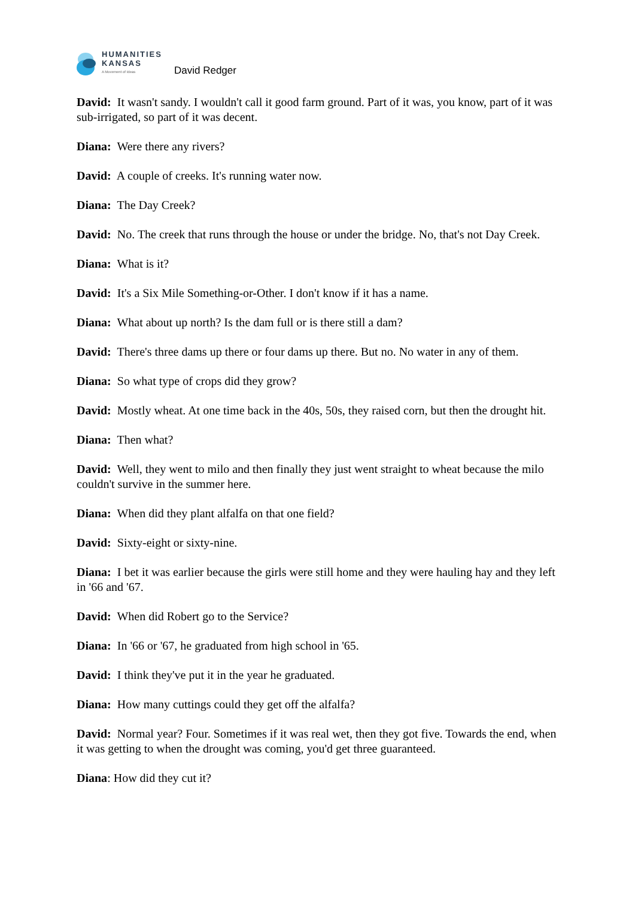HUMANITIES
KANSAS
A Movement of Ideas
David Redger
David: It wasn't sandy. I wouldn't call it good farm ground. Part of it was, you know, part of it was sub-irrigated, so part of it was decent.
Diana: Were there any rivers?
David: A couple of creeks. It's running water now.
Diana: The Day Creek?
David: No. The creek that runs through the house or under the bridge. No, that's not Day Creek.
Diana: What is it?
David: It's a Six Mile Something-or-Other. I don't know if it has a name.
Diana: What about up north? Is the dam full or is there still a dam?
David: There's three dams up there or four dams up there. But no. No water in any of them.
Diana: So what type of crops did they grow?
David: Mostly wheat. At one time back in the 40s, 50s, they raised corn, but then the drought hit.
Diana: Then what?
David: Well, they went to milo and then finally they just went straight to wheat because the milo couldn't survive in the summer here.
Diana: When did they plant alfalfa on that one field?
David: Sixty-eight or sixty-nine.
Diana: I bet it was earlier because the girls were still home and they were hauling hay and they left in '66 and '67.
David: When did Robert go to the Service?
Diana: In '66 or '67, he graduated from high school in '65.
David: I think they've put it in the year he graduated.
Diana: How many cuttings could they get off the alfalfa?
David: Normal year? Four. Sometimes if it was real wet, then they got five. Towards the end, when it was getting to when the drought was coming, you'd get three guaranteed.
Diana: How did they cut it?